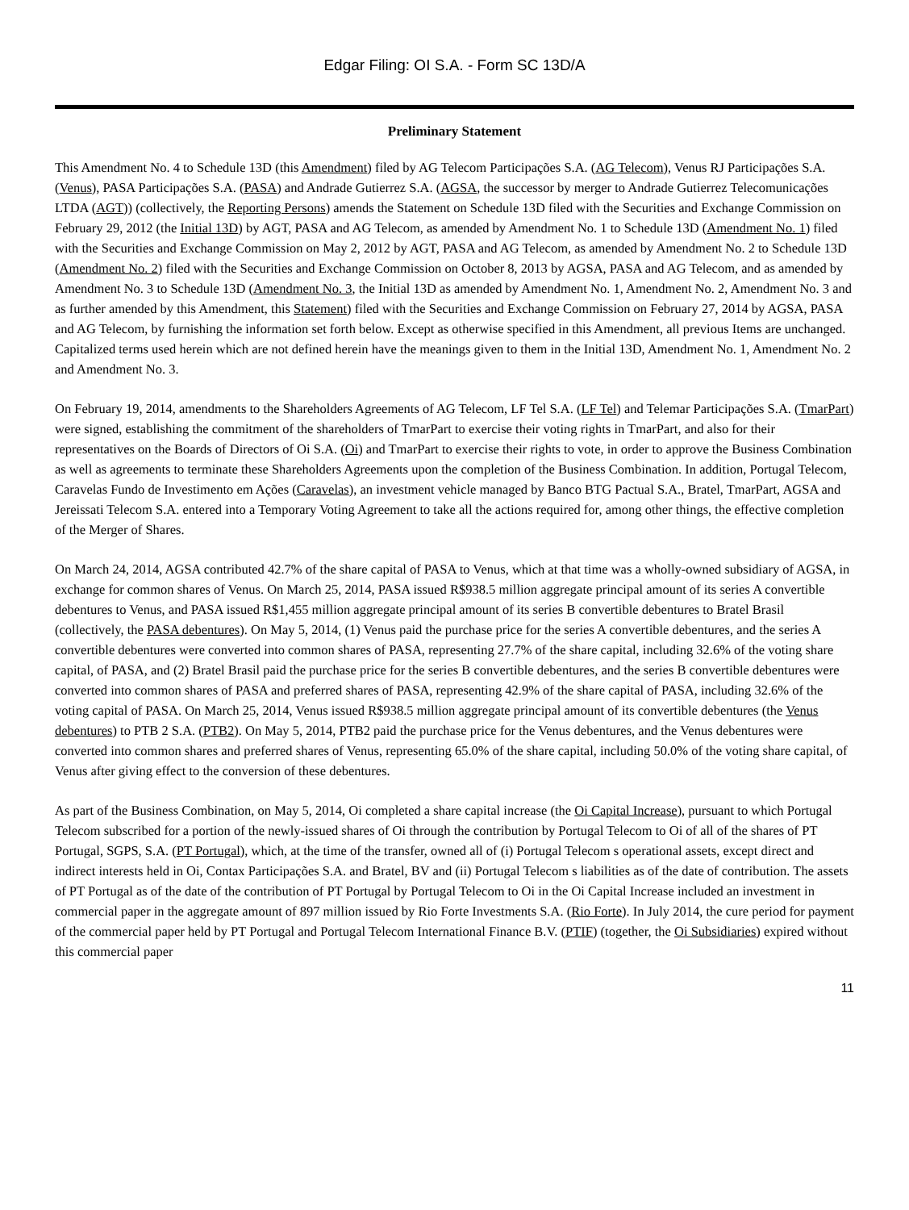Edgar Filing: OI S.A. - Form SC 13D/A
Preliminary Statement
This Amendment No. 4 to Schedule 13D (this Amendment) filed by AG Telecom Participações S.A. (AG Telecom), Venus RJ Participações S.A. (Venus), PASA Participações S.A. (PASA) and Andrade Gutierrez S.A. (AGSA, the successor by merger to Andrade Gutierrez Telecomunicações LTDA (AGT)) (collectively, the Reporting Persons) amends the Statement on Schedule 13D filed with the Securities and Exchange Commission on February 29, 2012 (the Initial 13D) by AGT, PASA and AG Telecom, as amended by Amendment No. 1 to Schedule 13D (Amendment No. 1) filed with the Securities and Exchange Commission on May 2, 2012 by AGT, PASA and AG Telecom, as amended by Amendment No. 2 to Schedule 13D (Amendment No. 2) filed with the Securities and Exchange Commission on October 8, 2013 by AGSA, PASA and AG Telecom, and as amended by Amendment No. 3 to Schedule 13D (Amendment No. 3, the Initial 13D as amended by Amendment No. 1, Amendment No. 2, Amendment No. 3 and as further amended by this Amendment, this Statement) filed with the Securities and Exchange Commission on February 27, 2014 by AGSA, PASA and AG Telecom, by furnishing the information set forth below. Except as otherwise specified in this Amendment, all previous Items are unchanged. Capitalized terms used herein which are not defined herein have the meanings given to them in the Initial 13D, Amendment No. 1, Amendment No. 2 and Amendment No. 3.
On February 19, 2014, amendments to the Shareholders Agreements of AG Telecom, LF Tel S.A. (LF Tel) and Telemar Participações S.A. (TmarPart) were signed, establishing the commitment of the shareholders of TmarPart to exercise their voting rights in TmarPart, and also for their representatives on the Boards of Directors of Oi S.A. (Oi) and TmarPart to exercise their rights to vote, in order to approve the Business Combination as well as agreements to terminate these Shareholders Agreements upon the completion of the Business Combination. In addition, Portugal Telecom, Caravelas Fundo de Investimento em Ações (Caravelas), an investment vehicle managed by Banco BTG Pactual S.A., Bratel, TmarPart, AGSA and Jereissati Telecom S.A. entered into a Temporary Voting Agreement to take all the actions required for, among other things, the effective completion of the Merger of Shares.
On March 24, 2014, AGSA contributed 42.7% of the share capital of PASA to Venus, which at that time was a wholly-owned subsidiary of AGSA, in exchange for common shares of Venus. On March 25, 2014, PASA issued R$938.5 million aggregate principal amount of its series A convertible debentures to Venus, and PASA issued R$1,455 million aggregate principal amount of its series B convertible debentures to Bratel Brasil (collectively, the PASA debentures). On May 5, 2014, (1) Venus paid the purchase price for the series A convertible debentures, and the series A convertible debentures were converted into common shares of PASA, representing 27.7% of the share capital, including 32.6% of the voting share capital, of PASA, and (2) Bratel Brasil paid the purchase price for the series B convertible debentures, and the series B convertible debentures were converted into common shares of PASA and preferred shares of PASA, representing 42.9% of the share capital of PASA, including 32.6% of the voting capital of PASA. On March 25, 2014, Venus issued R$938.5 million aggregate principal amount of its convertible debentures (the Venus debentures) to PTB 2 S.A. (PTB2). On May 5, 2014, PTB2 paid the purchase price for the Venus debentures, and the Venus debentures were converted into common shares and preferred shares of Venus, representing 65.0% of the share capital, including 50.0% of the voting share capital, of Venus after giving effect to the conversion of these debentures.
As part of the Business Combination, on May 5, 2014, Oi completed a share capital increase (the Oi Capital Increase), pursuant to which Portugal Telecom subscribed for a portion of the newly-issued shares of Oi through the contribution by Portugal Telecom to Oi of all of the shares of PT Portugal, SGPS, S.A. (PT Portugal), which, at the time of the transfer, owned all of (i) Portugal Telecom s operational assets, except direct and indirect interests held in Oi, Contax Participações S.A. and Bratel, BV and (ii) Portugal Telecom s liabilities as of the date of contribution. The assets of PT Portugal as of the date of the contribution of PT Portugal by Portugal Telecom to Oi in the Oi Capital Increase included an investment in commercial paper in the aggregate amount of 897 million issued by Rio Forte Investments S.A. (Rio Forte). In July 2014, the cure period for payment of the commercial paper held by PT Portugal and Portugal Telecom International Finance B.V. (PTIF) (together, the Oi Subsidiaries) expired without this commercial paper
11